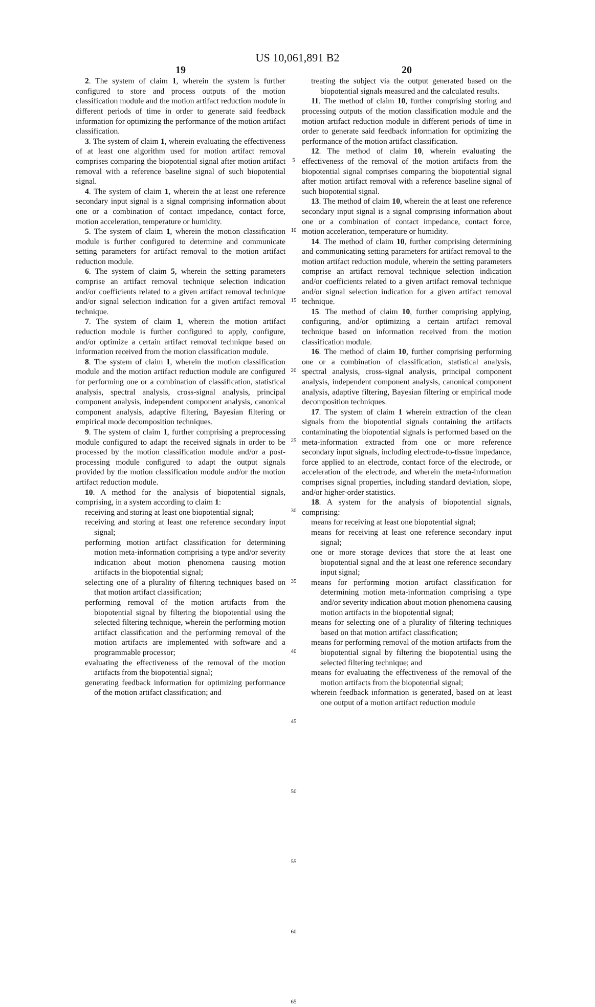US 10,061,891 B2
19
2. The system of claim 1, wherein the system is further configured to store and process outputs of the motion classification module and the motion artifact reduction module in different periods of time in order to generate said feedback information for optimizing the performance of the motion artifact classification.
3. The system of claim 1, wherein evaluating the effectiveness of at least one algorithm used for motion artifact removal comprises comparing the biopotential signal after motion artifact removal with a reference baseline signal of such biopotential signal.
4. The system of claim 1, wherein the at least one reference secondary input signal is a signal comprising information about one or a combination of contact impedance, contact force, motion acceleration, temperature or humidity.
5. The system of claim 1, wherein the motion classification module is further configured to determine and communicate setting parameters for artifact removal to the motion artifact reduction module.
6. The system of claim 5, wherein the setting parameters comprise an artifact removal technique selection indication and/or coefficients related to a given artifact removal technique and/or signal selection indication for a given artifact removal technique.
7. The system of claim 1, wherein the motion artifact reduction module is further configured to apply, configure, and/or optimize a certain artifact removal technique based on information received from the motion classification module.
8. The system of claim 1, wherein the motion classification module and the motion artifact reduction module are configured for performing one or a combination of classification, statistical analysis, spectral analysis, cross-signal analysis, principal component analysis, independent component analysis, canonical component analysis, adaptive filtering, Bayesian filtering or empirical mode decomposition techniques.
9. The system of claim 1, further comprising a preprocessing module configured to adapt the received signals in order to be processed by the motion classification module and/or a post-processing module configured to adapt the output signals provided by the motion classification module and/or the motion artifact reduction module.
10. A method for the analysis of biopotential signals, comprising, in a system according to claim 1:
receiving and storing at least one biopotential signal;
receiving and storing at least one reference secondary input signal;
performing motion artifact classification for determining motion meta-information comprising a type and/or severity indication about motion phenomena causing motion artifacts in the biopotential signal;
selecting one of a plurality of filtering techniques based on that motion artifact classification;
performing removal of the motion artifacts from the biopotential signal by filtering the biopotential using the selected filtering technique, wherein the performing motion artifact classification and the performing removal of the motion artifacts are implemented with software and a programmable processor;
evaluating the effectiveness of the removal of the motion artifacts from the biopotential signal;
generating feedback information for optimizing performance of the motion artifact classification; and
5
10
15
20
25
30
35
40
45
50
55
60
65
20
treating the subject via the output generated based on the biopotential signals measured and the calculated results.
11. The method of claim 10, further comprising storing and processing outputs of the motion classification module and the motion artifact reduction module in different periods of time in order to generate said feedback information for optimizing the performance of the motion artifact classification.
12. The method of claim 10, wherein evaluating the effectiveness of the removal of the motion artifacts from the biopotential signal comprises comparing the biopotential signal after motion artifact removal with a reference baseline signal of such biopotential signal.
13. The method of claim 10, wherein the at least one reference secondary input signal is a signal comprising information about one or a combination of contact impedance, contact force, motion acceleration, temperature or humidity.
14. The method of claim 10, further comprising determining and communicating setting parameters for artifact removal to the motion artifact reduction module, wherein the setting parameters comprise an artifact removal technique selection indication and/or coefficients related to a given artifact removal technique and/or signal selection indication for a given artifact removal technique.
15. The method of claim 10, further comprising applying, configuring, and/or optimizing a certain artifact removal technique based on information received from the motion classification module.
16. The method of claim 10, further comprising performing one or a combination of classification, statistical analysis, spectral analysis, cross-signal analysis, principal component analysis, independent component analysis, canonical component analysis, adaptive filtering, Bayesian filtering or empirical mode decomposition techniques.
17. The system of claim 1 wherein extraction of the clean signals from the biopotential signals containing the artifacts contaminating the biopotential signals is performed based on the meta-information extracted from one or more reference secondary input signals, including electrode-to-tissue impedance, force applied to an electrode, contact force of the electrode, or acceleration of the electrode, and wherein the meta-information comprises signal properties, including standard deviation, slope, and/or higher-order statistics.
18. A system for the analysis of biopotential signals, comprising:
means for receiving at least one biopotential signal;
means for receiving at least one reference secondary input signal;
one or more storage devices that store the at least one biopotential signal and the at least one reference secondary input signal;
means for performing motion artifact classification for determining motion meta-information comprising a type and/or severity indication about motion phenomena causing motion artifacts in the biopotential signal;
means for selecting one of a plurality of filtering techniques based on that motion artifact classification;
means for performing removal of the motion artifacts from the biopotential signal by filtering the biopotential using the selected filtering technique; and
means for evaluating the effectiveness of the removal of the motion artifacts from the biopotential signal;
wherein feedback information is generated, based on at least one output of a motion artifact reduction module